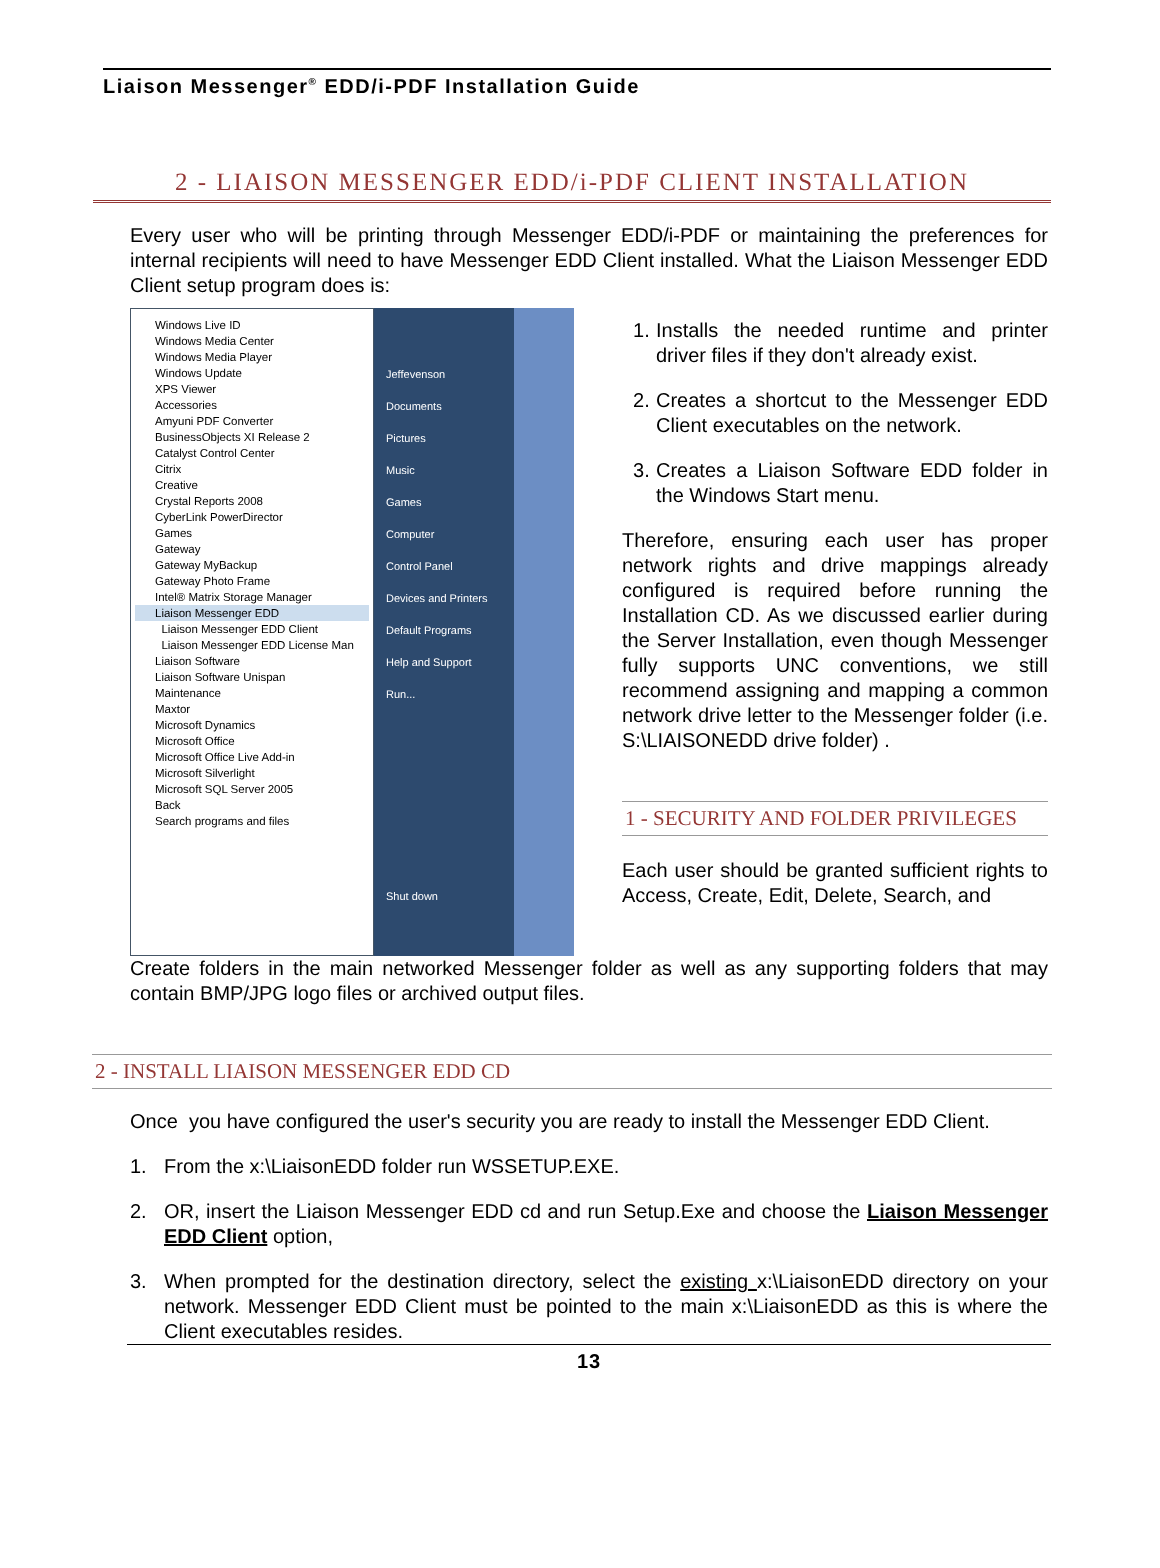Liaison Messenger<sup>®</sup> EDD/i-PDF Installation Guide
2 - LIAISON MESSENGER EDD/i-PDF CLIENT INSTALLATION
Every user who will be printing through Messenger EDD/i-PDF or maintaining the preferences for internal recipients will need to have Messenger EDD Client installed. What the Liaison Messenger EDD Client setup program does is:
Windows Live ID
Windows Media Center
Windows Media Player
Windows Update
XPS Viewer
Accessories
Amyuni PDF Converter
BusinessObjects XI Release 2
Catalyst Control Center
Citrix
Creative
Crystal Reports 2008
CyberLink PowerDirector
Games
Gateway
Gateway MyBackup
Gateway Photo Frame
Intel® Matrix Storage Manager
Liaison Messenger EDD
Liaison Messenger EDD Client
Liaison Messenger EDD License Man
Liaison Software
Liaison Software Unispan
Maintenance
Maxtor
Microsoft Dynamics
Microsoft Office
Microsoft Office Live Add-in
Microsoft Silverlight
Microsoft SQL Server 2005
Back
Search programs and files
Jeffevenson
Documents
Pictures
Music
Games
Computer
Control Panel
Devices and Printers
Default Programs
Help and Support
Run...
Shut down
1. Installs the needed runtime and printer driver files if they don't already exist.
2. Creates a shortcut to the Messenger EDD Client executables on the network.
3. Creates a Liaison Software EDD folder in the Windows Start menu.
Therefore, ensuring each user has proper network rights and drive mappings already configured is required before running the Installation CD. As we discussed earlier during the Server Installation, even though Messenger fully supports UNC conventions, we still recommend assigning and mapping a common network drive letter to the Messenger folder (i.e. S:\LIAISONEDD drive folder) .
1 - SECURITY AND FOLDER PRIVILEGES
Each user should be granted sufficient rights to Access, Create, Edit, Delete, Search, and
Create folders in the main networked Messenger folder as well as any supporting folders that may contain BMP/JPG logo files or archived output files.
2 - INSTALL LIAISON MESSENGER EDD CD
Once you have configured the user's security you are ready to install the Messenger EDD Client.
1. From the x:\LiaisonEDD folder run WSSETUP.EXE.
2. OR, insert the Liaison Messenger EDD cd and run Setup.Exe and choose the Liaison Messenger EDD Client option,
3. When prompted for the destination directory, select the existing x:\LiaisonEDD directory on your network. Messenger EDD Client must be pointed to the main x:\LiaisonEDD as this is where the Client executables resides.
13